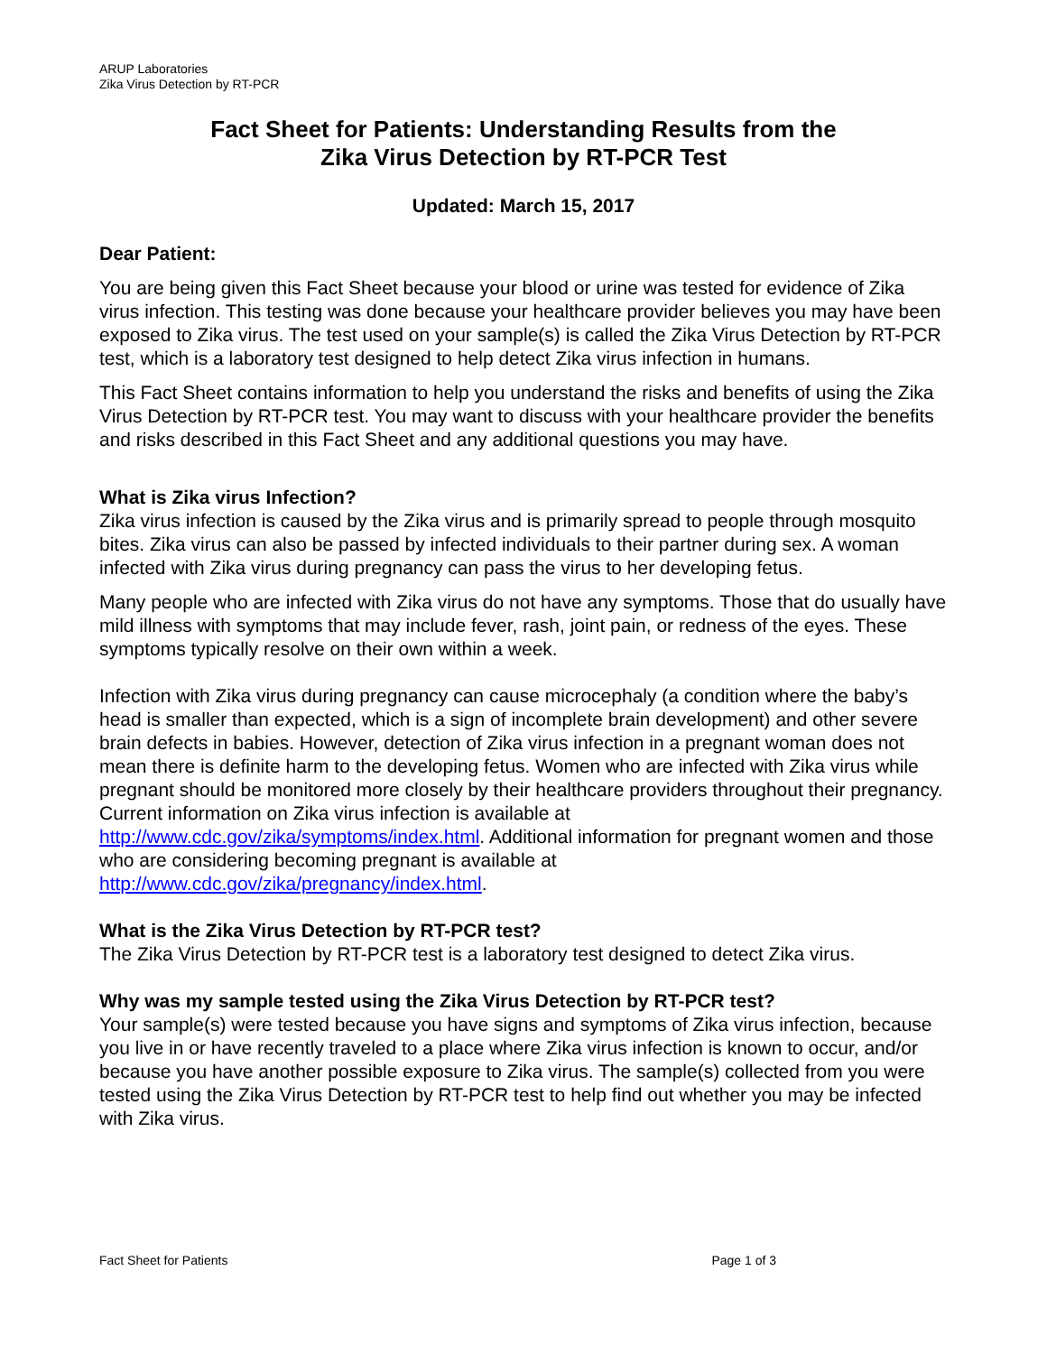ARUP Laboratories
Zika Virus Detection by RT-PCR
Fact Sheet for Patients: Understanding Results from the
Zika Virus Detection by RT-PCR Test
Updated: March 15, 2017
Dear Patient:
You are being given this Fact Sheet because your blood or urine was tested for evidence of Zika virus infection. This testing was done because your healthcare provider believes you may have been exposed to Zika virus. The test used on your sample(s) is called the Zika Virus Detection by RT-PCR test, which is a laboratory test designed to help detect Zika virus infection in humans.
This Fact Sheet contains information to help you understand the risks and benefits of using the Zika Virus Detection by RT-PCR test. You may want to discuss with your healthcare provider the benefits and risks described in this Fact Sheet and any additional questions you may have.
What is Zika virus Infection?
Zika virus infection is caused by the Zika virus and is primarily spread to people through mosquito bites. Zika virus can also be passed by infected individuals to their partner during sex. A woman infected with Zika virus during pregnancy can pass the virus to her developing fetus.
Many people who are infected with Zika virus do not have any symptoms. Those that do usually have mild illness with symptoms that may include fever, rash, joint pain, or redness of the eyes. These symptoms typically resolve on their own within a week.
Infection with Zika virus during pregnancy can cause microcephaly (a condition where the baby’s head is smaller than expected, which is a sign of incomplete brain development) and other severe brain defects in babies. However, detection of Zika virus infection in a pregnant woman does not mean there is definite harm to the developing fetus. Women who are infected with Zika virus while pregnant should be monitored more closely by their healthcare providers throughout their pregnancy. Current information on Zika virus infection is available at http://www.cdc.gov/zika/symptoms/index.html. Additional information for pregnant women and those who are considering becoming pregnant is available at http://www.cdc.gov/zika/pregnancy/index.html.
What is the Zika Virus Detection by RT-PCR test?
The Zika Virus Detection by RT-PCR test is a laboratory test designed to detect Zika virus.
Why was my sample tested using the Zika Virus Detection by RT-PCR test?
Your sample(s) were tested because you have signs and symptoms of Zika virus infection, because you live in or have recently traveled to a place where Zika virus infection is known to occur, and/or because you have another possible exposure to Zika virus. The sample(s) collected from you were tested using the Zika Virus Detection by RT-PCR test to help find out whether you may be infected with Zika virus.
Fact Sheet for Patients Page 1 of 3